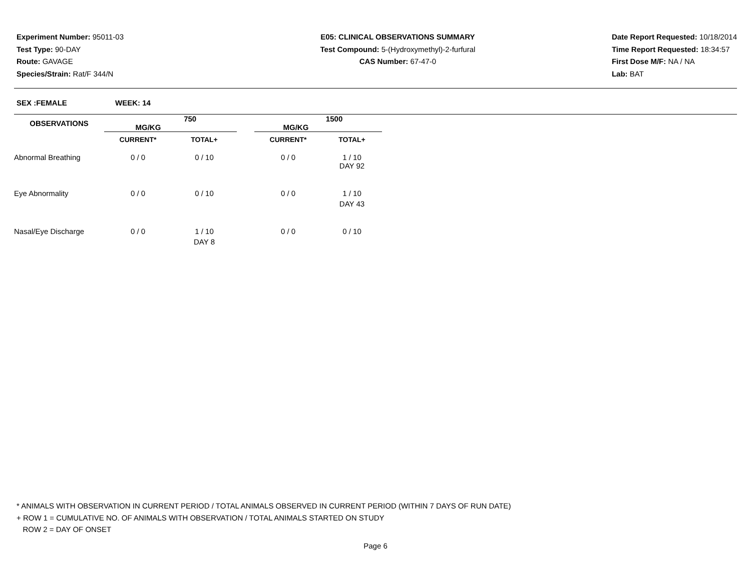Experiment Number: 95011-03
Test Type: 90-DAY
Route: GAVAGE
Species/Strain: Rat/F 344/N
E05: CLINICAL OBSERVATIONS SUMMARY
Test Compound: 5-(Hydroxymethyl)-2-furfural
CAS Number: 67-47-0
Date Report Requested: 10/18/2014
Time Report Requested: 18:34:57
First Dose M/F: NA / NA
Lab: BAT
SEX :FEMALE WEEK: 14
| OBSERVATIONS | 750 MG/KG | | | 1500 MG/KG | |
| --- | --- | --- | --- | --- | --- |
| | CURRENT* | TOTAL+ | | CURRENT* | TOTAL+ |
| Abnormal Breathing | 0 / 0 | 0 / 10 | | 0 / 0 | 1 / 10 |
| | | | | | DAY 92 |
| Eye Abnormality | 0 / 0 | 0 / 10 | | 0 / 0 | 1 / 10 |
| | | | | | DAY 43 |
| Nasal/Eye Discharge | 0 / 0 | 1 / 10 | | 0 / 0 | 0 / 10 |
| | | DAY 8 | | | |
* ANIMALS WITH OBSERVATION IN CURRENT PERIOD / TOTAL ANIMALS OBSERVED IN CURRENT PERIOD (WITHIN 7 DAYS OF RUN DATE)
+ ROW 1 = CUMULATIVE NO. OF ANIMALS WITH OBSERVATION / TOTAL ANIMALS STARTED ON STUDY
ROW 2 = DAY OF ONSET
Page 6